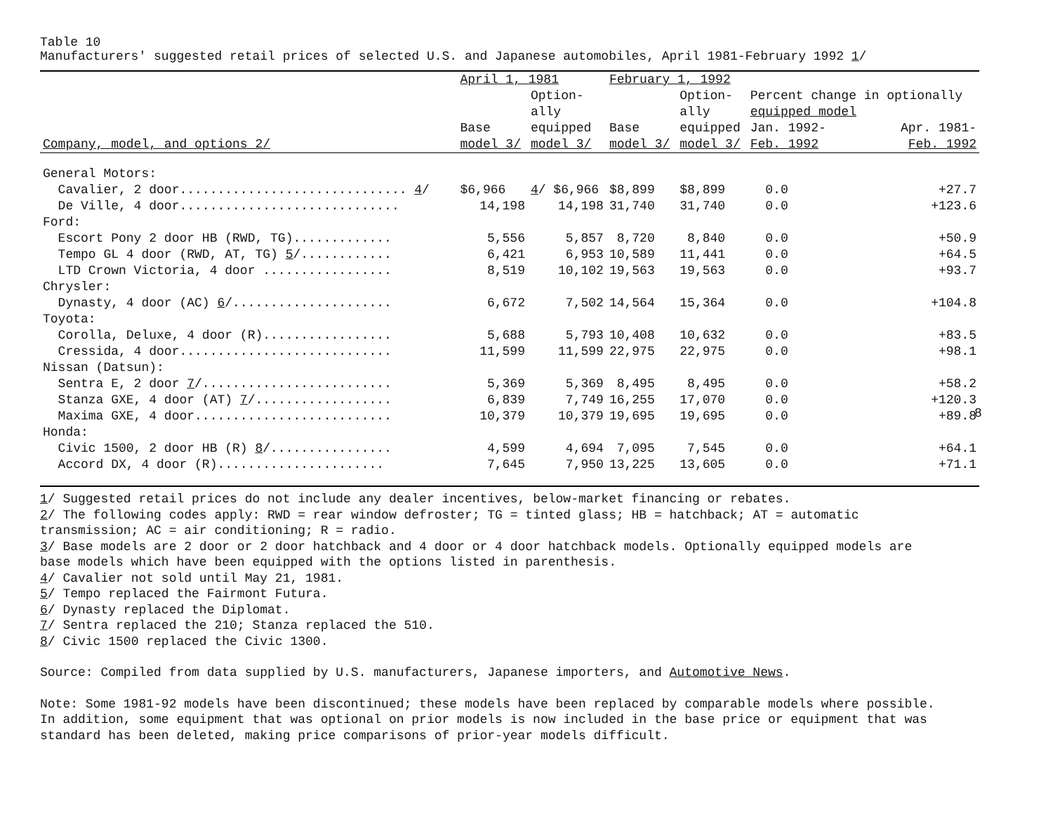Table 10
Manufacturers' suggested retail prices of selected U.S. and Japanese automobiles, April 1981-February 1992 1/
| | April 1, 1981 | | February 1, 1992 | | | |
| --- | --- | --- | --- | --- | --- | --- |
| | | Option- ally | | Option- ally | Percent change in optionally equipped model | |
| Company, model, and options 2/ | Base model 3/ | equipped model 3/ | Base model 3/ | equipped model 3/ | Jan. 1992- Feb. 1992 | Apr. 1981- Feb. 1992 |
| General Motors: | | | | | | |
| Cavalier, 2 door.............................. 4 / | $6,966 | 4 / $6,966 | $8,899 | $8,899 | 0.0 | +27.7 |
| De Ville, 4 door............................. | 14,198 | 14,198 | 31,740 | 31,740 | 0.0 | +123.6 |
| Ford: | | | | | | |
| Escort Pony 2 door HB (RWD, TG)............. | 5,556 | 5,857 | 8,720 | 8,840 | 0.0 | +50.9 |
| Tempo GL 4 door (RWD, AT, TG) 5 /............ | 6,421 | 6,953 | 10,589 | 11,441 | 0.0 | +64.5 |
| LTD Crown Victoria, 4 door ................. | 8,519 | 10,102 | 19,563 | 19,563 | 0.0 | +93.7 |
| Chrysler: | | | | | | |
| Dynasty, 4 door (AC) 6 /..................... | 6,672 | 7,502 | 14,564 | 15,364 | 0.0 | +104.8 |
| Toyota: | | | | | | |
| Corolla, Deluxe, 4 door (R)................. | 5,688 | 5,793 | 10,408 | 10,632 | 0.0 | +83.5 |
| Cressida, 4 door............................ | 11,599 | 11,599 | 22,975 | 22,975 | 0.0 | +98.1 |
| Nissan (Datsun): | | | | | | |
| Sentra E, 2 door 7 /......................... | 5,369 | 5,369 | 8,495 | 8,495 | 0.0 | +58.2 |
| Stanza GXE, 4 door (AT) 7 /.................. | 6,839 | 7,749 | 16,255 | 17,070 | 0.0 | +120.3 |
| Maxima GXE, 4 door.......................... | 10,379 | 10,379 | 19,695 | 19,695 | 0.0 | +89.8 |
| Honda: | | | | | | |
| Civic 1500, 2 door HB (R) 8 /................ | 4,599 | 4,694 | 7,095 | 7,545 | 0.0 | +64.1 |
| Accord DX, 4 door (R)...................... | 7,645 | 7,950 | 13,225 | 13,605 | 0.0 | +71.1 |
1/ Suggested retail prices do not include any dealer incentives, below-market financing or rebates.
2/ The following codes apply: RWD = rear window defroster; TG = tinted glass; HB = hatchback; AT = automatic
transmission; AC = air conditioning; R = radio.
3/ Base models are 2 door or 2 door hatchback and 4 door or 4 door hatchback models. Optionally equipped models are
base models which have been equipped with the options listed in parenthesis.
4/ Cavalier not sold until May 21, 1981.
5/ Tempo replaced the Fairmont Futura.
6/ Dynasty replaced the Diplomat.
7/ Sentra replaced the 210; Stanza replaced the 510.
8/ Civic 1500 replaced the Civic 1300.
Source: Compiled from data supplied by U.S. manufacturers, Japanese importers, and Automotive News.
Note: Some 1981-92 models have been discontinued; these models have been replaced by comparable models where possible.
In addition, some equipment that was optional on prior models is now included in the base price or equipment that was
standard has been deleted, making price comparisons of prior-year models difficult.
8